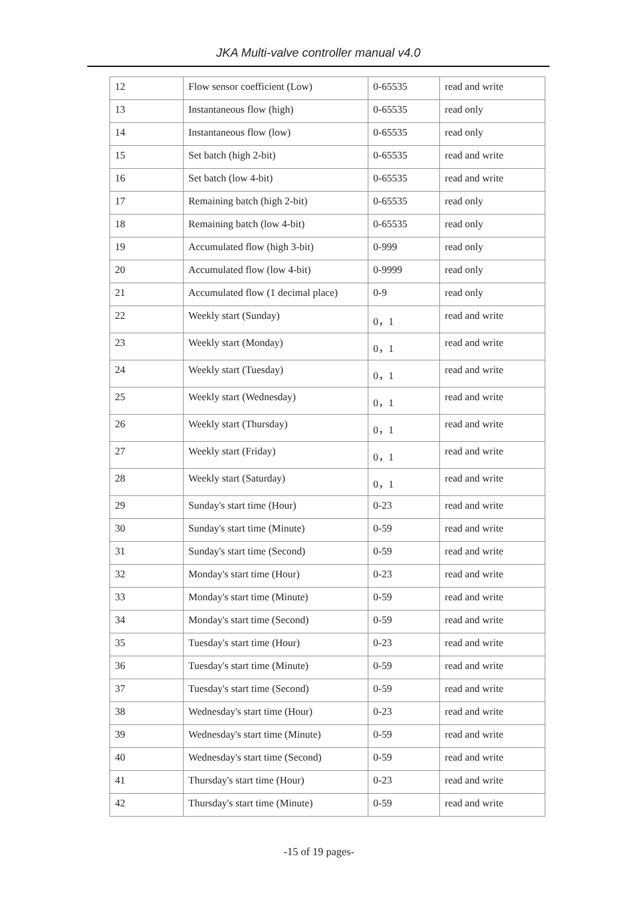JKA Multi-valve controller manual v4.0
| 12 | Flow sensor coefficient (Low) | 0-65535 | read and write |
| 13 | Instantaneous flow (high) | 0-65535 | read only |
| 14 | Instantaneous flow (low) | 0-65535 | read only |
| 15 | Set batch (high 2-bit) | 0-65535 | read and write |
| 16 | Set batch (low 4-bit) | 0-65535 | read and write |
| 17 | Remaining batch (high 2-bit) | 0-65535 | read only |
| 18 | Remaining batch (low 4-bit) | 0-65535 | read only |
| 19 | Accumulated flow (high 3-bit) | 0-999 | read only |
| 20 | Accumulated flow (low 4-bit) | 0-9999 | read only |
| 21 | Accumulated flow (1 decimal place) | 0-9 | read only |
| 22 | Weekly start (Sunday) | 0，1 | read and write |
| 23 | Weekly start (Monday) | 0，1 | read and write |
| 24 | Weekly start (Tuesday) | 0，1 | read and write |
| 25 | Weekly start (Wednesday) | 0，1 | read and write |
| 26 | Weekly start (Thursday) | 0，1 | read and write |
| 27 | Weekly start (Friday) | 0，1 | read and write |
| 28 | Weekly start (Saturday) | 0，1 | read and write |
| 29 | Sunday's start time (Hour) | 0-23 | read and write |
| 30 | Sunday's start time (Minute) | 0-59 | read and write |
| 31 | Sunday's start time (Second) | 0-59 | read and write |
| 32 | Monday's start time (Hour) | 0-23 | read and write |
| 33 | Monday's start time (Minute) | 0-59 | read and write |
| 34 | Monday's start time (Second) | 0-59 | read and write |
| 35 | Tuesday's start time (Hour) | 0-23 | read and write |
| 36 | Tuesday's start time (Minute) | 0-59 | read and write |
| 37 | Tuesday's start time (Second) | 0-59 | read and write |
| 38 | Wednesday's start time (Hour) | 0-23 | read and write |
| 39 | Wednesday's start time (Minute) | 0-59 | read and write |
| 40 | Wednesday's start time (Second) | 0-59 | read and write |
| 41 | Thursday's start time (Hour) | 0-23 | read and write |
| 42 | Thursday's start time (Minute) | 0-59 | read and write |
-15 of 19 pages-